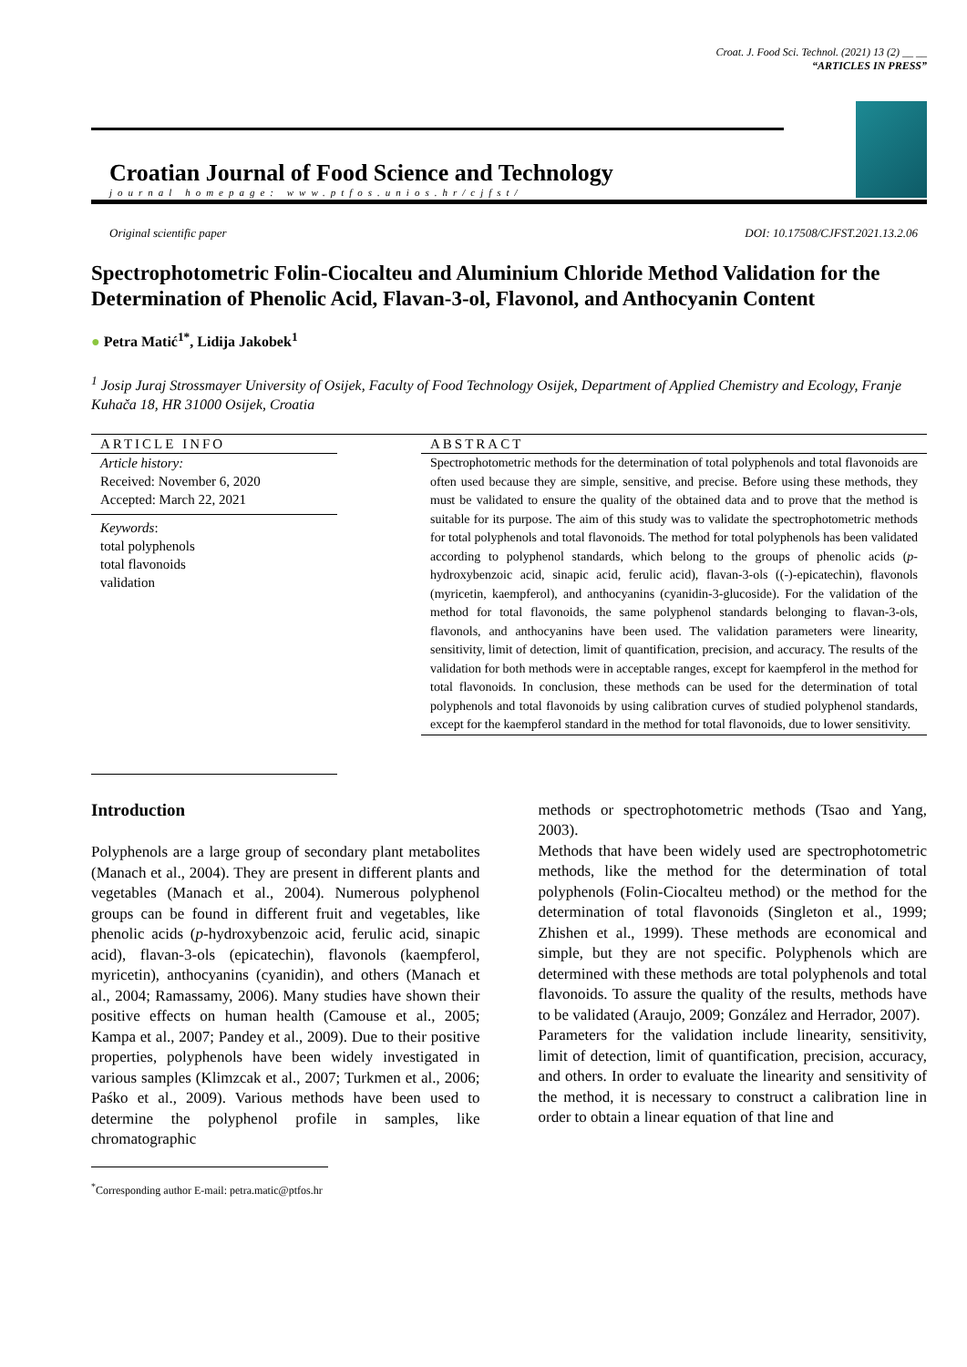Croat. J. Food Sci. Technol. (2021) 13 (2) __ __
“ARTICLES IN PRESS”
Croatian Journal of Food Science and Technology
journal homepage: www.ptfos.unios.hr/cjfst/
Original scientific paper DOI: 10.17508/CJFST.2021.13.2.06
Spectrophotometric Folin-Ciocalteu and Aluminium Chloride Method Validation for the Determination of Phenolic Acid, Flavan-3-ol, Flavonol, and Anthocyanin Content
● Petra Matić<sup>1*</sup>, Lidija Jakobek<sup>1</sup>
<sup>1</sup> Josip Juraj Strossmayer University of Osijek, Faculty of Food Technology Osijek, Department of Applied Chemistry and Ecology, Franje Kuhača 18, HR 31000 Osijek, Croatia
ARTICLE INFO
Article history:
Received: November 6, 2020
Accepted: March 22, 2021
Keywords:
total polyphenols
total flavonoids
validation
ABSTRACT
Spectrophotometric methods for the determination of total polyphenols and total flavonoids are often used because they are simple, sensitive, and precise. Before using these methods, they must be validated to ensure the quality of the obtained data and to prove that the method is suitable for its purpose. The aim of this study was to validate the spectrophotometric methods for total polyphenols and total flavonoids. The method for total polyphenols has been validated according to polyphenol standards, which belong to the groups of phenolic acids (p-hydroxybenzoic acid, sinapic acid, ferulic acid), flavan-3-ols ((-)-epicatechin), flavonols (myricetin, kaempferol), and anthocyanins (cyanidin-3-glucoside). For the validation of the method for total flavonoids, the same polyphenol standards belonging to flavan-3-ols, flavonols, and anthocyanins have been used. The validation parameters were linearity, sensitivity, limit of detection, limit of quantification, precision, and accuracy. The results of the validation for both methods were in acceptable ranges, except for kaempferol in the method for total flavonoids. In conclusion, these methods can be used for the determination of total polyphenols and total flavonoids by using calibration curves of studied polyphenol standards, except for the kaempferol standard in the method for total flavonoids, due to lower sensitivity.
Introduction
Polyphenols are a large group of secondary plant metabolites (Manach et al., 2004). They are present in different plants and vegetables (Manach et al., 2004). Numerous polyphenol groups can be found in different fruit and vegetables, like phenolic acids (p-hydroxybenzoic acid, ferulic acid, sinapic acid), flavan-3-ols (epicatechin), flavonols (kaempferol, myricetin), anthocyanins (cyanidin), and others (Manach et al., 2004; Ramassamy, 2006). Many studies have shown their positive effects on human health (Camouse et al., 2005; Kampa et al., 2007; Pandey et al., 2009). Due to their positive properties, polyphenols have been widely investigated in various samples (Klimzcak et al., 2007; Turkmen et al., 2006; Paśko et al., 2009). Various methods have been used to determine the polyphenol profile in samples, like chromatographic
<sup>*</sup> Corresponding author E-mail: petra.matic@ptfos.hr
methods or spectrophotometric methods (Tsao and Yang, 2003).
Methods that have been widely used are spectrophotometric methods, like the method for the determination of total polyphenols (Folin-Ciocalteu method) or the method for the determination of total flavonoids (Singleton et al., 1999; Zhishen et al., 1999). These methods are economical and simple, but they are not specific. Polyphenols which are determined with these methods are total polyphenols and total flavonoids. To assure the quality of the results, methods have to be validated (Araujo, 2009; González and Herrador, 2007).
Parameters for the validation include linearity, sensitivity, limit of detection, limit of quantification, precision, accuracy, and others. In order to evaluate the linearity and sensitivity of the method, it is necessary to construct a calibration line in order to obtain a linear equation of that line and